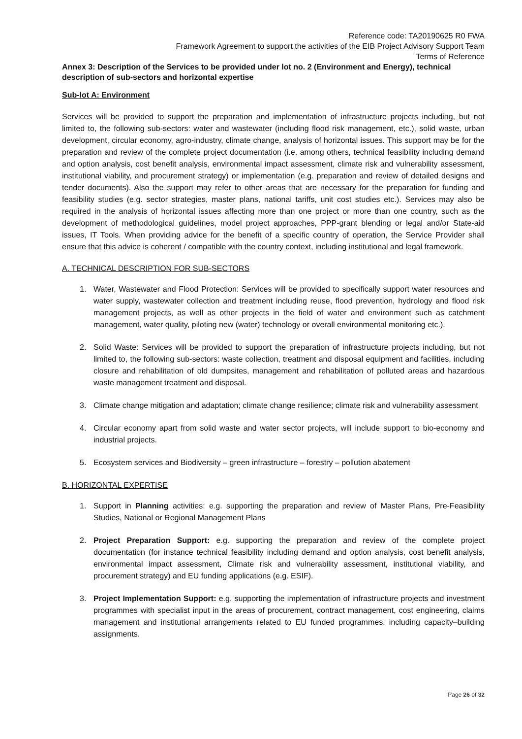Reference code: TA20190625 R0 FWA
Framework Agreement to support the activities of the EIB Project Advisory Support Team
Terms of Reference
Annex 3: Description of the Services to be provided under lot no. 2 (Environment and Energy), technical description of sub-sectors and horizontal expertise
Sub-lot A: Environment
Services will be provided to support the preparation and implementation of infrastructure projects including, but not limited to, the following sub-sectors: water and wastewater (including flood risk management, etc.), solid waste, urban development, circular economy, agro-industry, climate change, analysis of horizontal issues. This support may be for the preparation and review of the complete project documentation (i.e. among others, technical feasibility including demand and option analysis, cost benefit analysis, environmental impact assessment, climate risk and vulnerability assessment, institutional viability, and procurement strategy) or implementation (e.g. preparation and review of detailed designs and tender documents). Also the support may refer to other areas that are necessary for the preparation for funding and feasibility studies (e.g. sector strategies, master plans, national tariffs, unit cost studies etc.). Services may also be required in the analysis of horizontal issues affecting more than one project or more than one country, such as the development of methodological guidelines, model project approaches, PPP-grant blending or legal and/or State-aid issues, IT Tools. When providing advice for the benefit of a specific country of operation, the Service Provider shall ensure that this advice is coherent / compatible with the country context, including institutional and legal framework.
A. TECHNICAL DESCRIPTION FOR SUB-SECTORS
1. Water, Wastewater and Flood Protection: Services will be provided to specifically support water resources and water supply, wastewater collection and treatment including reuse, flood prevention, hydrology and flood risk management projects, as well as other projects in the field of water and environment such as catchment management, water quality, piloting new (water) technology or overall environmental monitoring etc.).
2. Solid Waste: Services will be provided to support the preparation of infrastructure projects including, but not limited to, the following sub-sectors: waste collection, treatment and disposal equipment and facilities, including closure and rehabilitation of old dumpsites, management and rehabilitation of polluted areas and hazardous waste management treatment and disposal.
3. Climate change mitigation and adaptation; climate change resilience; climate risk and vulnerability assessment
4. Circular economy apart from solid waste and water sector projects, will include support to bio-economy and industrial projects.
5. Ecosystem services and Biodiversity – green infrastructure – forestry – pollution abatement
B. HORIZONTAL EXPERTISE
1. Support in Planning activities: e.g. supporting the preparation and review of Master Plans, Pre-Feasibility Studies, National or Regional Management Plans
2. Project Preparation Support: e.g. supporting the preparation and review of the complete project documentation (for instance technical feasibility including demand and option analysis, cost benefit analysis, environmental impact assessment, Climate risk and vulnerability assessment, institutional viability, and procurement strategy) and EU funding applications (e.g. ESIF).
3. Project Implementation Support: e.g. supporting the implementation of infrastructure projects and investment programmes with specialist input in the areas of procurement, contract management, cost engineering, claims management and institutional arrangements related to EU funded programmes, including capacity–building assignments.
Page 26 of 32